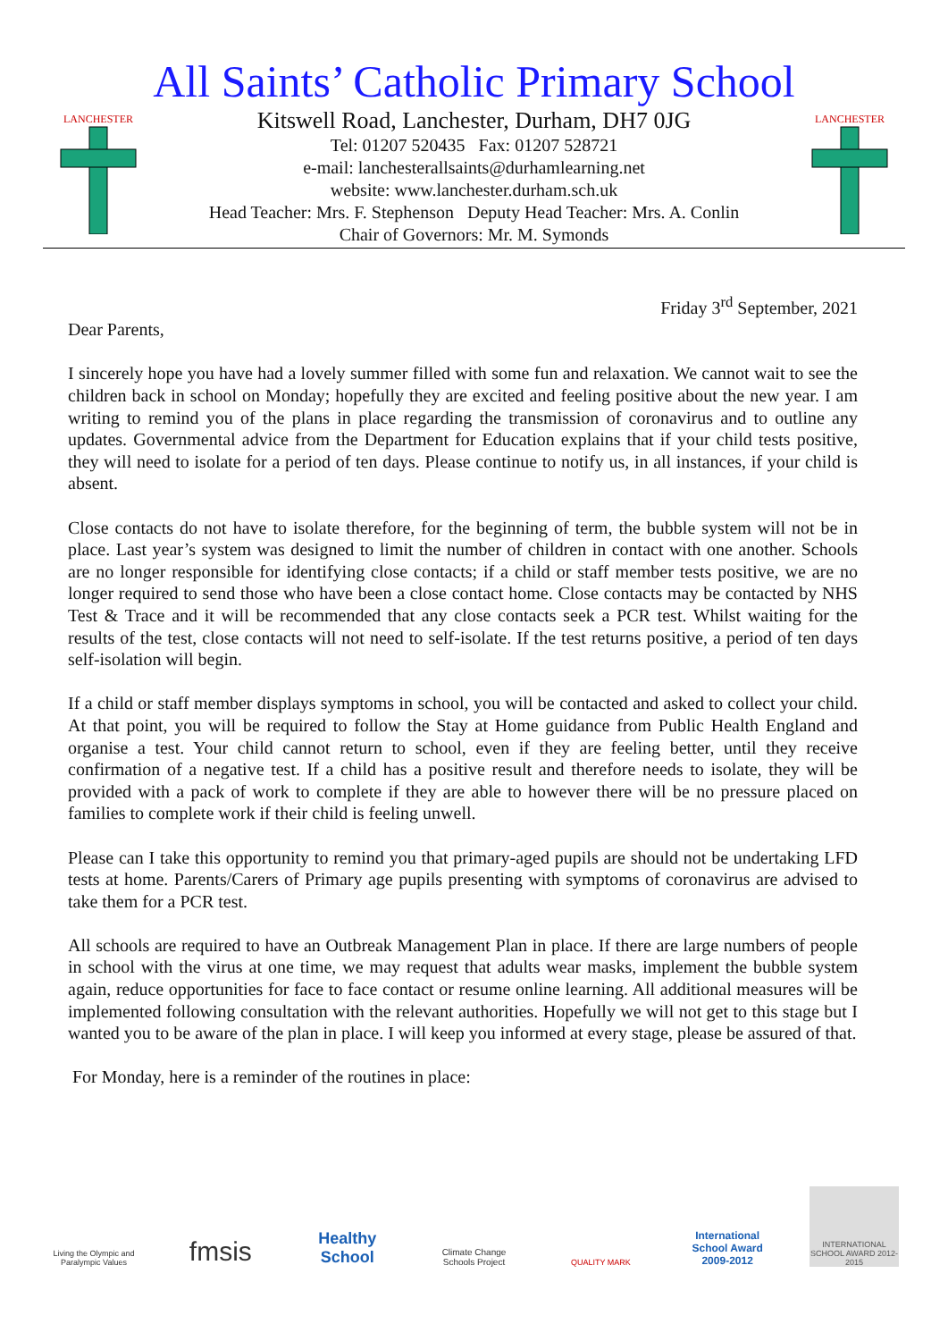LANCHESTER
All Saints’ Catholic Primary School
Kitswell Road, Lanchester, Durham, DH7 0JG
Tel: 01207 520435 Fax: 01207 528721
e-mail: lanchesterallsaints@durhamlearning.net
website: www.lanchester.durham.sch.uk
Head Teacher: Mrs. F. Stephenson Deputy Head Teacher: Mrs. A. Conlin
Chair of Governors: Mr. M. Symonds
LANCHESTER
Friday 3<sup>rd</sup> September, 2021
Dear Parents,
I sincerely hope you have had a lovely summer filled with some fun and relaxation. We cannot wait to see the children back in school on Monday; hopefully they are excited and feeling positive about the new year. I am writing to remind you of the plans in place regarding the transmission of coronavirus and to outline any updates. Governmental advice from the Department for Education explains that if your child tests positive, they will need to isolate for a period of ten days. Please continue to notify us, in all instances, if your child is absent.
Close contacts do not have to isolate therefore, for the beginning of term, the bubble system will not be in place. Last year’s system was designed to limit the number of children in contact with one another. Schools are no longer responsible for identifying close contacts; if a child or staff member tests positive, we are no longer required to send those who have been a close contact home. Close contacts may be contacted by NHS Test & Trace and it will be recommended that any close contacts seek a PCR test. Whilst waiting for the results of the test, close contacts will not need to self-isolate. If the test returns positive, a period of ten days self-isolation will begin.
If a child or staff member displays symptoms in school, you will be contacted and asked to collect your child. At that point, you will be required to follow the Stay at Home guidance from Public Health England and organise a test. Your child cannot return to school, even if they are feeling better, until they receive confirmation of a negative test. If a child has a positive result and therefore needs to isolate, they will be provided with a pack of work to complete if they are able to however there will be no pressure placed on families to complete work if their child is feeling unwell.
Please can I take this opportunity to remind you that primary-aged pupils are should not be undertaking LFD tests at home. Parents/Carers of Primary age pupils presenting with symptoms of coronavirus are advised to take them for a PCR test.
All schools are required to have an Outbreak Management Plan in place. If there are large numbers of people in school with the virus at one time, we may request that adults wear masks, implement the bubble system again, reduce opportunities for face to face contact or resume online learning. All additional measures will be implemented following consultation with the relevant authorities. Hopefully we will not get to this stage but I wanted you to be aware of the plan in place. I will keep you informed at every stage, please be assured of that.
For Monday, here is a reminder of the routines in place:
Living the Olympic and Paralympic Values
fmsis
Healthy School
Climate Change Schools Project
QUALITY MARK
International School Award 2009-2012
INTERNATIONAL SCHOOL AWARD 2012-2015